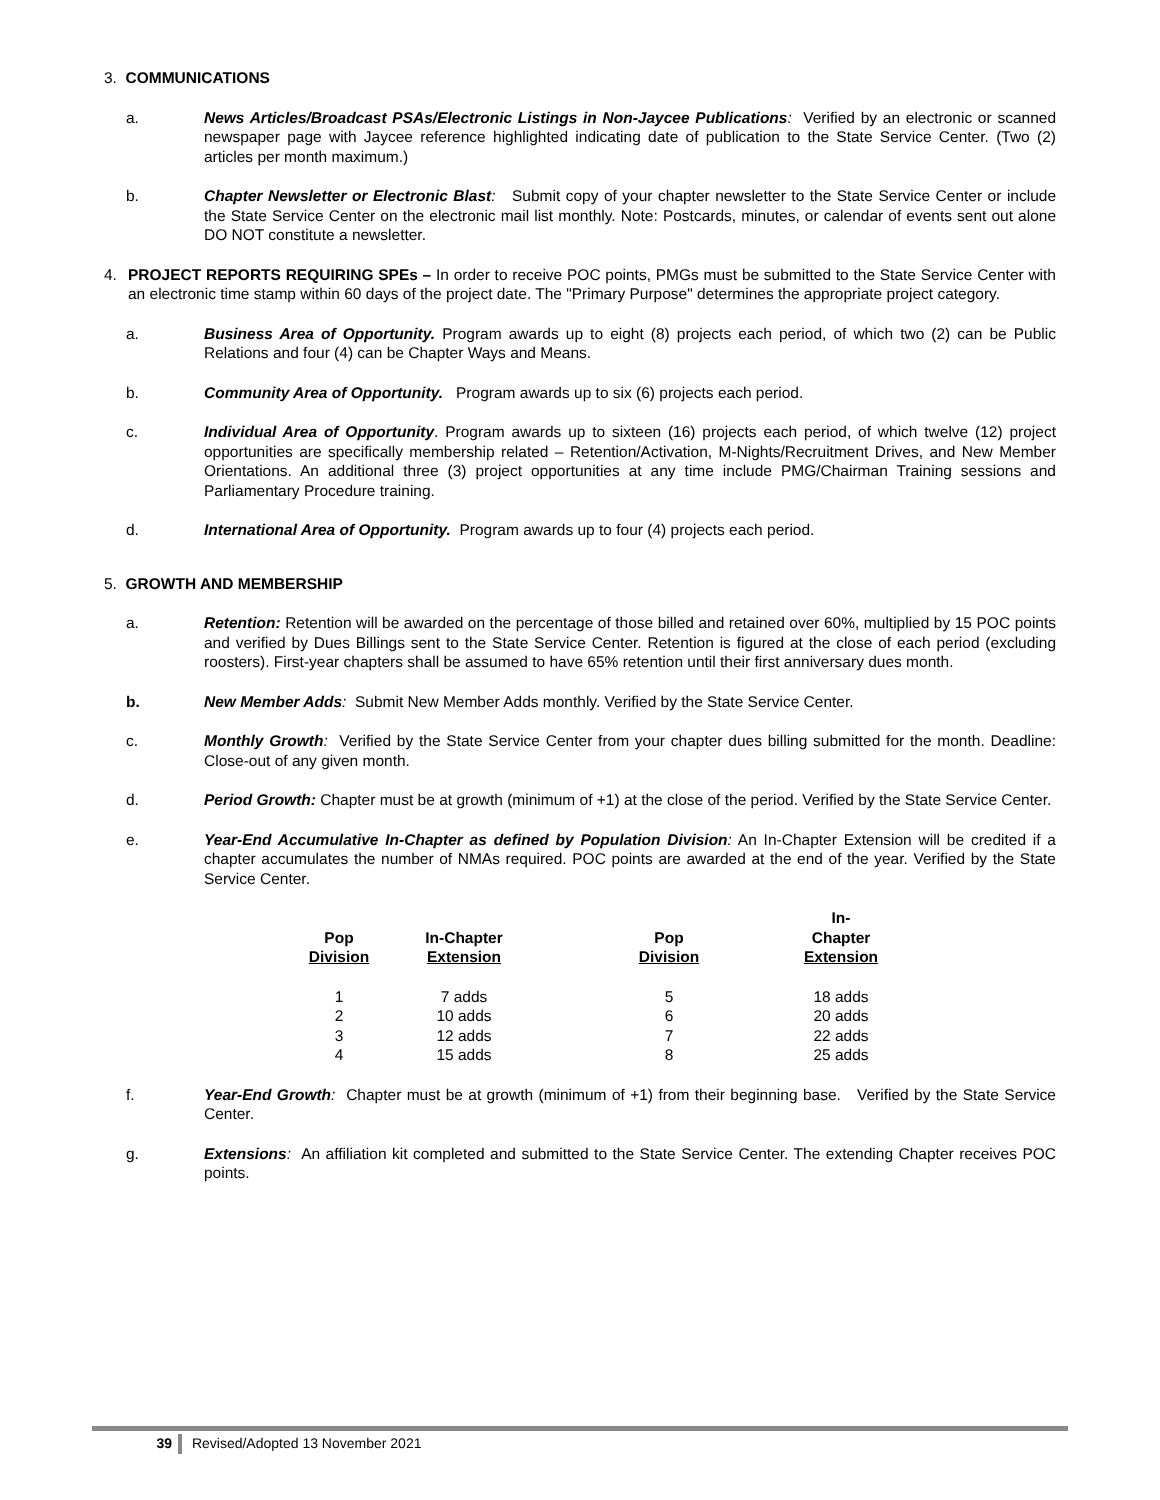3. COMMUNICATIONS
a. News Articles/Broadcast PSAs/Electronic Listings in Non-Jaycee Publications: Verified by an electronic or scanned newspaper page with Jaycee reference highlighted indicating date of publication to the State Service Center. (Two (2) articles per month maximum.)
b. Chapter Newsletter or Electronic Blast: Submit copy of your chapter newsletter to the State Service Center or include the State Service Center on the electronic mail list monthly. Note: Postcards, minutes, or calendar of events sent out alone DO NOT constitute a newsletter.
4. PROJECT REPORTS REQUIRING SPEs – In order to receive POC points, PMGs must be submitted to the State Service Center with an electronic time stamp within 60 days of the project date. The "Primary Purpose" determines the appropriate project category.
a. Business Area of Opportunity. Program awards up to eight (8) projects each period, of which two (2) can be Public Relations and four (4) can be Chapter Ways and Means.
b. Community Area of Opportunity. Program awards up to six (6) projects each period.
c. Individual Area of Opportunity. Program awards up to sixteen (16) projects each period, of which twelve (12) project opportunities are specifically membership related – Retention/Activation, M-Nights/Recruitment Drives, and New Member Orientations. An additional three (3) project opportunities at any time include PMG/Chairman Training sessions and Parliamentary Procedure training.
d. International Area of Opportunity. Program awards up to four (4) projects each period.
5. GROWTH AND MEMBERSHIP
a. Retention: Retention will be awarded on the percentage of those billed and retained over 60%, multiplied by 15 POC points and verified by Dues Billings sent to the State Service Center. Retention is figured at the close of each period (excluding roosters). First-year chapters shall be assumed to have 65% retention until their first anniversary dues month.
b. New Member Adds: Submit New Member Adds monthly. Verified by the State Service Center.
c. Monthly Growth: Verified by the State Service Center from your chapter dues billing submitted for the month. Deadline: Close-out of any given month.
d. Period Growth: Chapter must be at growth (minimum of +1) at the close of the period. Verified by the State Service Center.
e. Year-End Accumulative In-Chapter as defined by Population Division: An In-Chapter Extension will be credited if a chapter accumulates the number of NMAs required. POC points are awarded at the end of the year. Verified by the State Service Center.
| Pop Division | In-Chapter Extension | Pop Division | In-Chapter Extension |
| --- | --- | --- | --- |
| 1 | 7 adds | 5 | 18 adds |
| 2 | 10 adds | 6 | 20 adds |
| 3 | 12 adds | 7 | 22 adds |
| 4 | 15 adds | 8 | 25 adds |
f. Year-End Growth: Chapter must be at growth (minimum of +1) from their beginning base. Verified by the State Service Center.
g. Extensions: An affiliation kit completed and submitted to the State Service Center. The extending Chapter receives POC points.
39 Revised/Adopted 13 November 2021